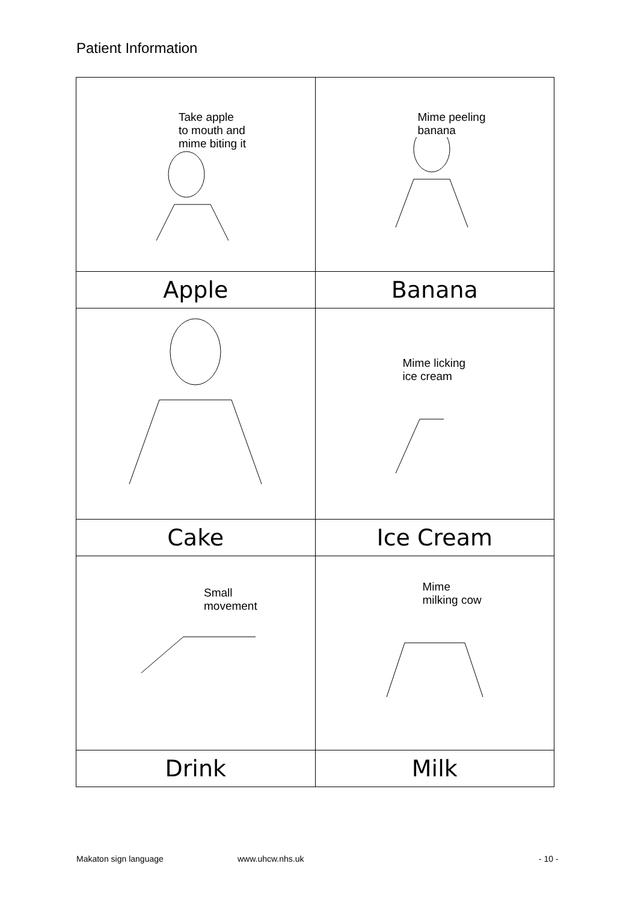Patient Information
| Take apple to mouth and mime biting it | Mime peeling banana |
| Apple | Banana |
| | Mime licking ice cream |
| Cake | Ice Cream |
| Small movement | Mime milking cow |
| Drink | Milk |
Makaton sign language www.uhcw.nhs.uk - 10 -